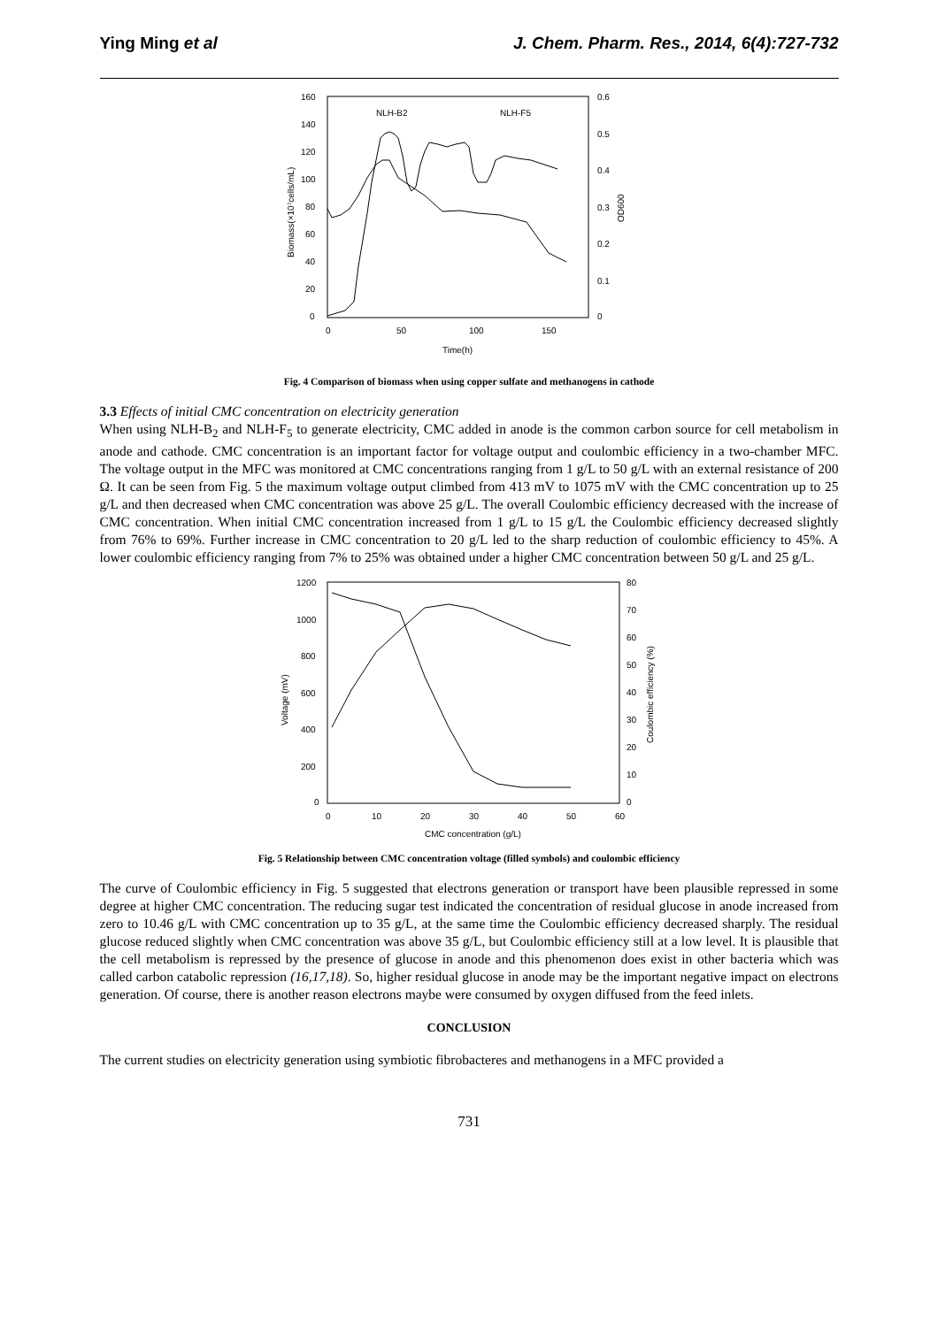Ying Ming et al J. Chem. Pharm. Res., 2014, 6(4):727-732
160
140
120
100
80
60
40
20
0
0.6
0.5
0.4
0.3
0.2
0.1
0
0
50
100
150
Time(h)
Biomass(×10⁷cells/mL)
OD600
NLH-B2
NLH-F5
Fig. 4 Comparison of biomass when using copper sulfate and methanogens in cathode
3.3 Effects of initial CMC concentration on electricity generation
When using NLH-B<sub>2</sub> and NLH-F<sub>5</sub> to generate electricity, CMC added in anode is the common carbon source for cell metabolism in anode and cathode. CMC concentration is an important factor for voltage output and coulombic efficiency in a two-chamber MFC. The voltage output in the MFC was monitored at CMC concentrations ranging from 1 g/L to 50 g/L with an external resistance of 200 Ω. It can be seen from Fig. 5 the maximum voltage output climbed from 413 mV to 1075 mV with the CMC concentration up to 25 g/L and then decreased when CMC concentration was above 25 g/L. The overall Coulombic efficiency decreased with the increase of CMC concentration. When initial CMC concentration increased from 1 g/L to 15 g/L the Coulombic efficiency decreased slightly from 76% to 69%. Further increase in CMC concentration to 20 g/L led to the sharp reduction of coulombic efficiency to 45%. A lower coulombic efficiency ranging from 7% to 25% was obtained under a higher CMC concentration between 50 g/L and 25 g/L.
1200
1000
800
600
400
200
0
80
70
60
50
40
30
20
10
0
0
10
20
30
40
50
60
CMC concentration (g/L)
Voltage (mV)
Coulombic efficiency (%)
Fig. 5 Relationship between CMC concentration voltage (filled symbols) and coulombic efficiency
The curve of Coulombic efficiency in Fig. 5 suggested that electrons generation or transport have been plausible repressed in some degree at higher CMC concentration. The reducing sugar test indicated the concentration of residual glucose in anode increased from zero to 10.46 g/L with CMC concentration up to 35 g/L, at the same time the Coulombic efficiency decreased sharply. The residual glucose reduced slightly when CMC concentration was above 35 g/L, but Coulombic efficiency still at a low level. It is plausible that the cell metabolism is repressed by the presence of glucose in anode and this phenomenon does exist in other bacteria which was called carbon catabolic repression (16,17,18). So, higher residual glucose in anode may be the important negative impact on electrons generation. Of course, there is another reason electrons maybe were consumed by oxygen diffused from the feed inlets.
CONCLUSION
The current studies on electricity generation using symbiotic fibrobacteres and methanogens in a MFC provided a
731